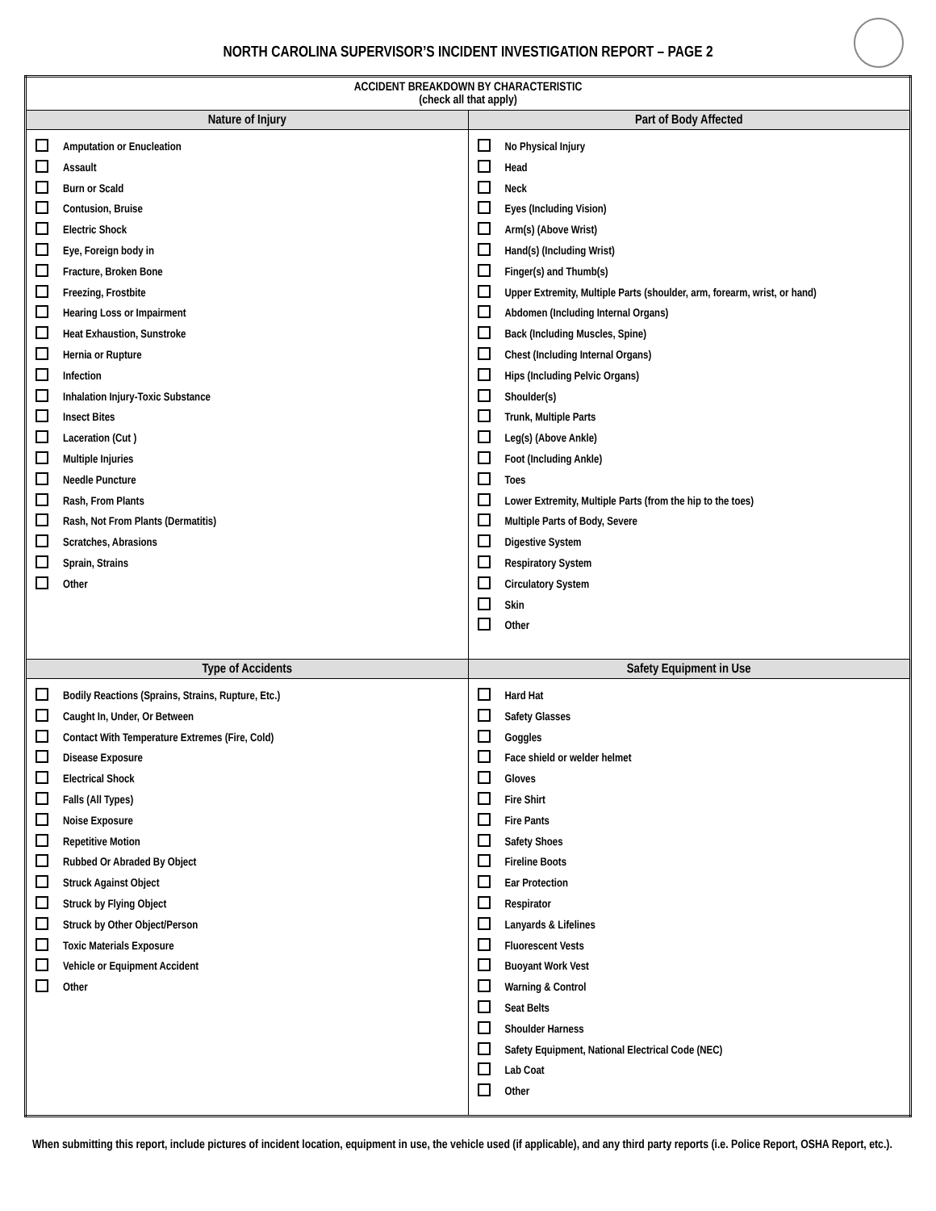NORTH CAROLINA SUPERVISOR’S INCIDENT INVESTIGATION REPORT – PAGE 2
| ACCIDENT BREAKDOWN BY CHARACTERISTIC (check all that apply) | |
| --- | --- |
| Nature of Injury | Part of Body Affected |
| Amputation or Enucleation Assault Burn or Scald Contusion, Bruise Electric Shock Eye, Foreign body in Fracture, Broken Bone Freezing, Frostbite Hearing Loss or Impairment Heat Exhaustion, Sunstroke Hernia or Rupture Infection Inhalation Injury-Toxic Substance Insect Bites Laceration (Cut ) Multiple Injuries Needle Puncture Rash, From Plants Rash, Not From Plants (Dermatitis) Scratches, Abrasions Sprain, Strains Other | No Physical Injury Head Neck Eyes (Including Vision) Arm(s) (Above Wrist) Hand(s) (Including Wrist) Finger(s) and Thumb(s) Upper Extremity, Multiple Parts (shoulder, arm, forearm, wrist, or hand) Abdomen (Including Internal Organs) Back (Including Muscles, Spine) Chest (Including Internal Organs) Hips (Including Pelvic Organs) Shoulder(s) Trunk, Multiple Parts Leg(s) (Above Ankle) Foot (Including Ankle) Toes Lower Extremity, Multiple Parts (from the hip to the toes) Multiple Parts of Body, Severe Digestive System Respiratory System Circulatory System Skin Other |
| Type of Accidents | Safety Equipment in Use |
| Bodily Reactions (Sprains, Strains, Rupture, Etc.) Caught In, Under, Or Between Contact With Temperature Extremes (Fire, Cold) Disease Exposure Electrical Shock Falls (All Types) Noise Exposure Repetitive Motion Rubbed Or Abraded By Object Struck Against Object Struck by Flying Object Struck by Other Object/Person Toxic Materials Exposure Vehicle or Equipment Accident Other | Hard Hat Safety Glasses Goggles Face shield or welder helmet Gloves Fire Shirt Fire Pants Safety Shoes Fireline Boots Ear Protection Respirator Lanyards & Lifelines Fluorescent Vests Buoyant Work Vest Warning & Control Seat Belts Shoulder Harness Safety Equipment, National Electrical Code (NEC) Lab Coat Other |
When submitting this report, include pictures of incident location, equipment in use, the vehicle used (if applicable), and any third party reports (i.e. Police Report, OSHA Report, etc.).